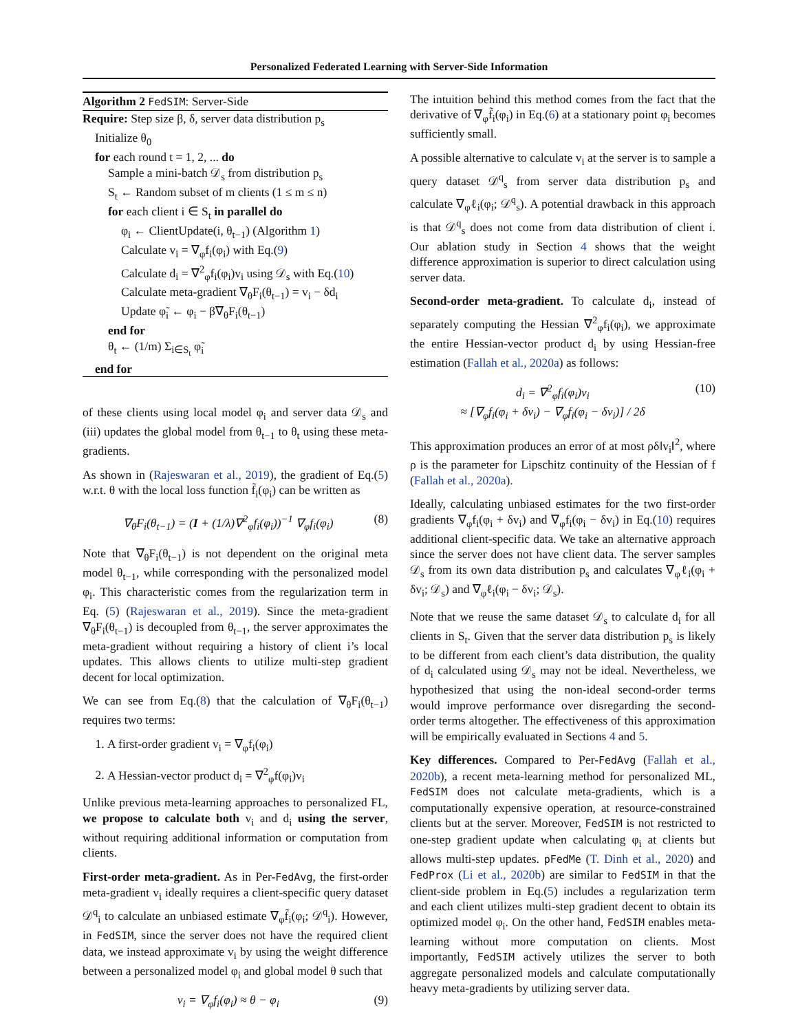Personalized Federated Learning with Server-Side Information
Algorithm 2 FedSIM: Server-Side
Require: Step size β, δ, server data distribution p<sub>s</sub>
Initialize θ<sub>0</sub>
for each round t = 1, 2, ... do
Sample a mini-batch 𝒟<sub>s</sub> from distribution p<sub>s</sub>
S<sub>t</sub> ← Random subset of m clients (1 ≤ m ≤ n)
for each client i ∈ S<sub>t</sub> in parallel do
φ<sub>i</sub> ← ClientUpdate(i, θ<sub>t−1</sub>) (Algorithm 1)
Calculate v<sub>i</sub> = ∇<sub>φ</sub>f<sub>i</sub>(φ<sub>i</sub>) with Eq.(9)
Calculate d<sub>i</sub> = ∇<sup>2</sup><sub>φ</sub>f<sub>i</sub>(φ<sub>i</sub>)v<sub>i</sub> using 𝒟<sub>s</sub> with Eq.(10)
Calculate meta-gradient ∇<sub>θ</sub>F<sub>i</sub>(θ<sub>t−1</sub>) = v<sub>i</sub> − δd<sub>i</sub>
Update φ̃<sub>i</sub> ← φ<sub>i</sub> − β∇<sub>θ</sub>F<sub>i</sub>(θ<sub>t−1</sub>)
end for
θ<sub>t</sub> ← (1/m) Σ<sub>i∈S<sub>t</sub></sub> φ̃<sub>i</sub>
end for
of these clients using local model φ<sub>i</sub> and server data 𝒟<sub>s</sub> and (iii) updates the global model from θ<sub>t−1</sub> to θ<sub>t</sub> using these meta-gradients.
As shown in (Rajeswaran et al., 2019), the gradient of Eq.(5) w.r.t. θ with the local loss function f̃<sub>i</sub>(φ<sub>i</sub>) can be written as
∇<sub>θ</sub>F<sub>i</sub>(θ<sub>t−1</sub>) = (I + (1/λ)∇<sup>2</sup><sub>φ</sub>f<sub>i</sub>(φ<sub>i</sub>))<sup>−1</sup> ∇<sub>φ</sub>f<sub>i</sub>(φ<sub>i</sub>) (8)
Note that ∇<sub>θ</sub>F<sub>i</sub>(θ<sub>t−1</sub>) is not dependent on the original meta model θ<sub>t−1</sub>, while corresponding with the personalized model φ<sub>i</sub>. This characteristic comes from the regularization term in Eq. (5) (Rajeswaran et al., 2019). Since the meta-gradient ∇<sub>θ</sub>F<sub>i</sub>(θ<sub>t−1</sub>) is decoupled from θ<sub>t−1</sub>, the server approximates the meta-gradient without requiring a history of client i’s local updates. This allows clients to utilize multi-step gradient decent for local optimization.
We can see from Eq.(8) that the calculation of ∇<sub>θ</sub>F<sub>i</sub>(θ<sub>t−1</sub>) requires two terms:
1. A first-order gradient v<sub>i</sub> = ∇<sub>φ</sub>f<sub>i</sub>(φ<sub>i</sub>)
2. A Hessian-vector product d<sub>i</sub> = ∇<sup>2</sup><sub>φ</sub>f(φ<sub>i</sub>)v<sub>i</sub>
Unlike previous meta-learning approaches to personalized FL, we propose to calculate both v<sub>i</sub> and d<sub>i</sub> using the server, without requiring additional information or computation from clients.
First-order meta-gradient. As in Per-FedAvg, the first-order meta-gradient v<sub>i</sub> ideally requires a client-specific query dataset 𝒟<sup>q</sup><sub>i</sub> to calculate an unbiased estimate ∇<sub>φ</sub>f̃<sub>i</sub>(φ<sub>i</sub>; 𝒟<sup>q</sup><sub>i</sub>). However, in FedSIM, since the server does not have the required client data, we instead approximate v<sub>i</sub> by using the weight difference between a personalized model φ<sub>i</sub> and global model θ such that
v<sub>i</sub> = ∇<sub>φ</sub>f<sub>i</sub>(φ<sub>i</sub>) ≈ θ − φ<sub>i</sub> (9)
The intuition behind this method comes from the fact that the derivative of ∇<sub>φ</sub>f̃<sub>i</sub>(φ<sub>i</sub>) in Eq.(6) at a stationary point φ<sub>i</sub> becomes sufficiently small.
A possible alternative to calculate v<sub>i</sub> at the server is to sample a query dataset 𝒟<sup>q</sup><sub>s</sub> from server data distribution p<sub>s</sub> and calculate ∇<sub>φ</sub>ℓ<sub>i</sub>(φ<sub>i</sub>; 𝒟<sup>q</sup><sub>s</sub>). A potential drawback in this approach is that 𝒟<sup>q</sup><sub>s</sub> does not come from data distribution of client i. Our ablation study in Section 4 shows that the weight difference approximation is superior to direct calculation using server data.
Second-order meta-gradient. To calculate d<sub>i</sub>, instead of separately computing the Hessian ∇<sup>2</sup><sub>φ</sub>f<sub>i</sub>(φ<sub>i</sub>), we approximate the entire Hessian-vector product d<sub>i</sub> by using Hessian-free estimation (Fallah et al., 2020a) as follows:
d<sub>i</sub> = ∇<sup>2</sup><sub>φ</sub>f<sub>i</sub>(φ<sub>i</sub>)v<sub>i</sub>
≈ [∇<sub>φ</sub>f<sub>i</sub>(φ<sub>i</sub> + δv<sub>i</sub>) − ∇<sub>φ</sub>f<sub>i</sub>(φ<sub>i</sub> − δv<sub>i</sub>)] / 2δ (10)
This approximation produces an error of at most ρδ‖v<sub>i</sub>‖<sup>2</sup>, where ρ is the parameter for Lipschitz continuity of the Hessian of f (Fallah et al., 2020a).
Ideally, calculating unbiased estimates for the two first-order gradients ∇<sub>φ</sub>f<sub>i</sub>(φ<sub>i</sub> + δv<sub>i</sub>) and ∇<sub>φ</sub>f<sub>i</sub>(φ<sub>i</sub> − δv<sub>i</sub>) in Eq.(10) requires additional client-specific data. We take an alternative approach since the server does not have client data. The server samples 𝒟<sub>s</sub> from its own data distribution p<sub>s</sub> and calculates ∇<sub>φ</sub>ℓ<sub>i</sub>(φ<sub>i</sub> + δv<sub>i</sub>; 𝒟<sub>s</sub>) and ∇<sub>φ</sub>ℓ<sub>i</sub>(φ<sub>i</sub> − δv<sub>i</sub>; 𝒟<sub>s</sub>).
Note that we reuse the same dataset 𝒟<sub>s</sub> to calculate d<sub>i</sub> for all clients in S<sub>t</sub>. Given that the server data distribution p<sub>s</sub> is likely to be different from each client’s data distribution, the quality of d<sub>i</sub> calculated using 𝒟<sub>s</sub> may not be ideal. Nevertheless, we hypothesized that using the non-ideal second-order terms would improve performance over disregarding the second-order terms altogether. The effectiveness of this approximation will be empirically evaluated in Sections 4 and 5.
Key differences. Compared to Per-FedAvg (Fallah et al., 2020b), a recent meta-learning method for personalized ML, FedSIM does not calculate meta-gradients, which is a computationally expensive operation, at resource-constrained clients but at the server. Moreover, FedSIM is not restricted to one-step gradient update when calculating φ<sub>i</sub> at clients but allows multi-step updates. pFedMe (T. Dinh et al., 2020) and FedProx (Li et al., 2020b) are similar to FedSIM in that the client-side problem in Eq.(5) includes a regularization term and each client utilizes multi-step gradient decent to obtain its optimized model φ<sub>i</sub>. On the other hand, FedSIM enables meta-learning without more computation on clients. Most importantly, FedSIM actively utilizes the server to both aggregate personalized models and calculate computationally heavy meta-gradients by utilizing server data.